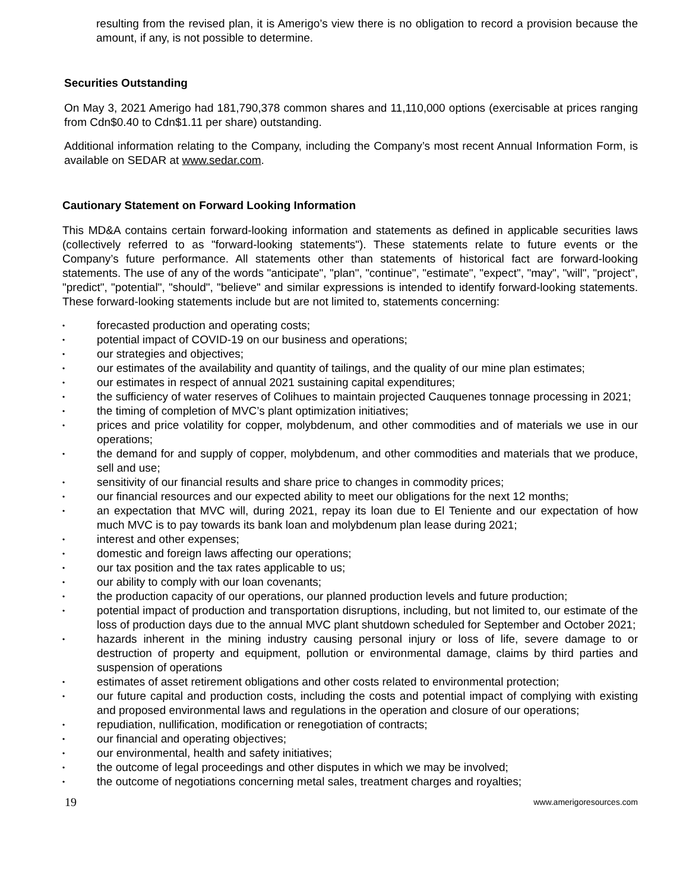resulting from the revised plan, it is Amerigo’s view there is no obligation to record a provision because the amount, if any, is not possible to determine.
Securities Outstanding
On May 3, 2021 Amerigo had 181,790,378 common shares and 11,110,000 options (exercisable at prices ranging from Cdn$0.40 to Cdn$1.11 per share) outstanding.
Additional information relating to the Company, including the Company’s most recent Annual Information Form, is available on SEDAR at www.sedar.com.
Cautionary Statement on Forward Looking Information
This MD&A contains certain forward-looking information and statements as defined in applicable securities laws (collectively referred to as "forward-looking statements"). These statements relate to future events or the Company’s future performance. All statements other than statements of historical fact are forward-looking statements. The use of any of the words "anticipate", "plan", "continue", "estimate", "expect", "may", "will", "project", "predict", "potential", "should", "believe" and similar expressions is intended to identify forward-looking statements. These forward-looking statements include but are not limited to, statements concerning:
• forecasted production and operating costs;
• potential impact of COVID-19 on our business and operations;
• our strategies and objectives;
• our estimates of the availability and quantity of tailings, and the quality of our mine plan estimates;
• our estimates in respect of annual 2021 sustaining capital expenditures;
• the sufficiency of water reserves of Colihues to maintain projected Cauquenes tonnage processing in 2021;
• the timing of completion of MVC’s plant optimization initiatives;
• prices and price volatility for copper, molybdenum, and other commodities and of materials we use in our operations;
• the demand for and supply of copper, molybdenum, and other commodities and materials that we produce, sell and use;
• sensitivity of our financial results and share price to changes in commodity prices;
• our financial resources and our expected ability to meet our obligations for the next 12 months;
• an expectation that MVC will, during 2021, repay its loan due to El Teniente and our expectation of how much MVC is to pay towards its bank loan and molybdenum plan lease during 2021;
• interest and other expenses;
• domestic and foreign laws affecting our operations;
• our tax position and the tax rates applicable to us;
• our ability to comply with our loan covenants;
• the production capacity of our operations, our planned production levels and future production;
• potential impact of production and transportation disruptions, including, but not limited to, our estimate of the loss of production days due to the annual MVC plant shutdown scheduled for September and October 2021;
• hazards inherent in the mining industry causing personal injury or loss of life, severe damage to or destruction of property and equipment, pollution or environmental damage, claims by third parties and suspension of operations
• estimates of asset retirement obligations and other costs related to environmental protection;
• our future capital and production costs, including the costs and potential impact of complying with existing and proposed environmental laws and regulations in the operation and closure of our operations;
• repudiation, nullification, modification or renegotiation of contracts;
• our financial and operating objectives;
• our environmental, health and safety initiatives;
• the outcome of legal proceedings and other disputes in which we may be involved;
• the outcome of negotiations concerning metal sales, treatment charges and royalties;
19 www.amerigoresources.com